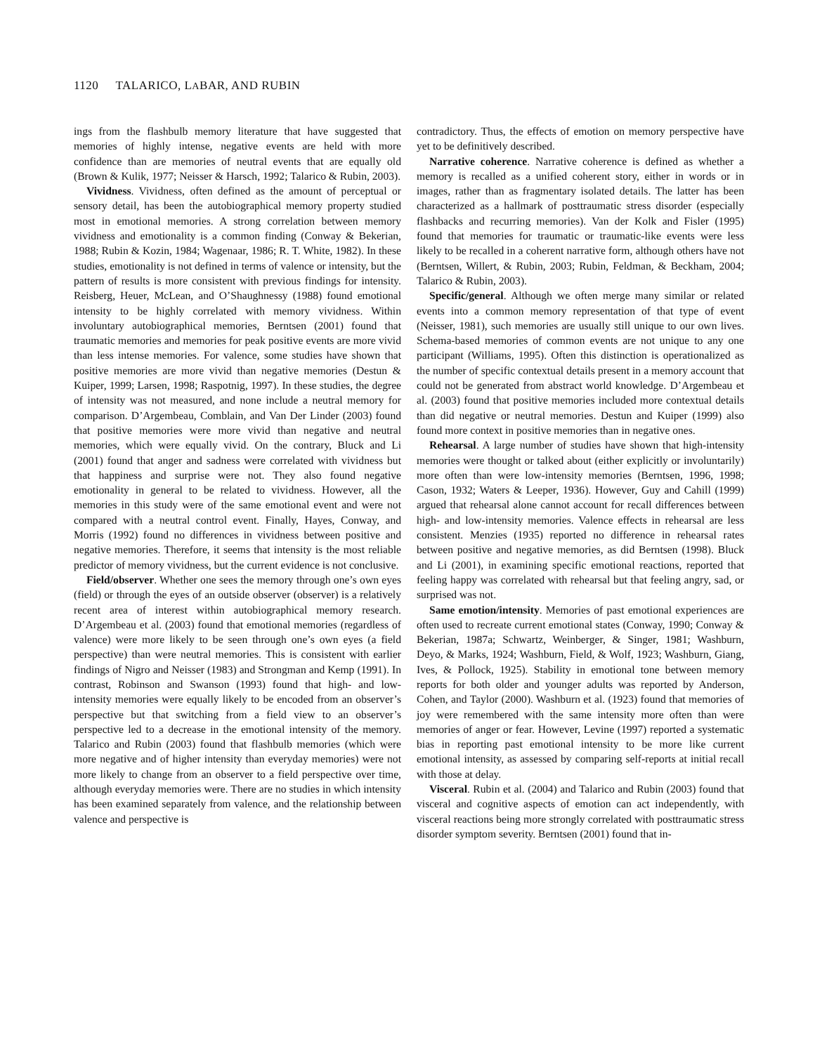1120 TALARICO, LABAR, AND RUBIN
ings from the flashbulb memory literature that have suggested that memories of highly intense, negative events are held with more confidence than are memories of neutral events that are equally old (Brown & Kulik, 1977; Neisser & Harsch, 1992; Talarico & Rubin, 2003).
Vividness. Vividness, often defined as the amount of perceptual or sensory detail, has been the autobiographical memory property studied most in emotional memories. A strong correlation between memory vividness and emotionality is a common finding (Conway & Bekerian, 1988; Rubin & Kozin, 1984; Wagenaar, 1986; R. T. White, 1982). In these studies, emotionality is not defined in terms of valence or intensity, but the pattern of results is more consistent with previous findings for intensity. Reisberg, Heuer, McLean, and O’Shaughnessy (1988) found emotional intensity to be highly correlated with memory vividness. Within involuntary autobiographical memories, Berntsen (2001) found that traumatic memories and memories for peak positive events are more vivid than less intense memories. For valence, some studies have shown that positive memories are more vivid than negative memories (Destun & Kuiper, 1999; Larsen, 1998; Raspotnig, 1997). In these studies, the degree of intensity was not measured, and none include a neutral memory for comparison. D’Argembeau, Comblain, and Van Der Linder (2003) found that positive memories were more vivid than negative and neutral memories, which were equally vivid. On the contrary, Bluck and Li (2001) found that anger and sadness were correlated with vividness but that happiness and surprise were not. They also found negative emotionality in general to be related to vividness. However, all the memories in this study were of the same emotional event and were not compared with a neutral control event. Finally, Hayes, Conway, and Morris (1992) found no differences in vividness between positive and negative memories. Therefore, it seems that intensity is the most reliable predictor of memory vividness, but the current evidence is not conclusive.
Field/observer. Whether one sees the memory through one’s own eyes (field) or through the eyes of an outside observer (observer) is a relatively recent area of interest within autobiographical memory research. D’Argembeau et al. (2003) found that emotional memories (regardless of valence) were more likely to be seen through one’s own eyes (a field perspective) than were neutral memories. This is consistent with earlier findings of Nigro and Neisser (1983) and Strongman and Kemp (1991). In contrast, Robinson and Swanson (1993) found that high- and low-intensity memories were equally likely to be encoded from an observer’s perspective but that switching from a field view to an observer’s perspective led to a decrease in the emotional intensity of the memory. Talarico and Rubin (2003) found that flashbulb memories (which were more negative and of higher intensity than everyday memories) were not more likely to change from an observer to a field perspective over time, although everyday memories were. There are no studies in which intensity has been examined separately from valence, and the relationship between valence and perspective is
contradictory. Thus, the effects of emotion on memory perspective have yet to be definitively described.
Narrative coherence. Narrative coherence is defined as whether a memory is recalled as a unified coherent story, either in words or in images, rather than as fragmentary isolated details. The latter has been characterized as a hallmark of posttraumatic stress disorder (especially flashbacks and recurring memories). Van der Kolk and Fisler (1995) found that memories for traumatic or traumatic-like events were less likely to be recalled in a coherent narrative form, although others have not (Berntsen, Willert, & Rubin, 2003; Rubin, Feldman, & Beckham, 2004; Talarico & Rubin, 2003).
Specific/general. Although we often merge many similar or related events into a common memory representation of that type of event (Neisser, 1981), such memories are usually still unique to our own lives. Schema-based memories of common events are not unique to any one participant (Williams, 1995). Often this distinction is operationalized as the number of specific contextual details present in a memory account that could not be generated from abstract world knowledge. D’Argembeau et al. (2003) found that positive memories included more contextual details than did negative or neutral memories. Destun and Kuiper (1999) also found more context in positive memories than in negative ones.
Rehearsal. A large number of studies have shown that high-intensity memories were thought or talked about (either explicitly or involuntarily) more often than were low-intensity memories (Berntsen, 1996, 1998; Cason, 1932; Waters & Leeper, 1936). However, Guy and Cahill (1999) argued that rehearsal alone cannot account for recall differences between high- and low-intensity memories. Valence effects in rehearsal are less consistent. Menzies (1935) reported no difference in rehearsal rates between positive and negative memories, as did Berntsen (1998). Bluck and Li (2001), in examining specific emotional reactions, reported that feeling happy was correlated with rehearsal but that feeling angry, sad, or surprised was not.
Same emotion/intensity. Memories of past emotional experiences are often used to recreate current emotional states (Conway, 1990; Conway & Bekerian, 1987a; Schwartz, Weinberger, & Singer, 1981; Washburn, Deyo, & Marks, 1924; Washburn, Field, & Wolf, 1923; Washburn, Giang, Ives, & Pollock, 1925). Stability in emotional tone between memory reports for both older and younger adults was reported by Anderson, Cohen, and Taylor (2000). Washburn et al. (1923) found that memories of joy were remembered with the same intensity more often than were memories of anger or fear. However, Levine (1997) reported a systematic bias in reporting past emotional intensity to be more like current emotional intensity, as assessed by comparing self-reports at initial recall with those at delay.
Visceral. Rubin et al. (2004) and Talarico and Rubin (2003) found that visceral and cognitive aspects of emotion can act independently, with visceral reactions being more strongly correlated with posttraumatic stress disorder symptom severity. Berntsen (2001) found that in-